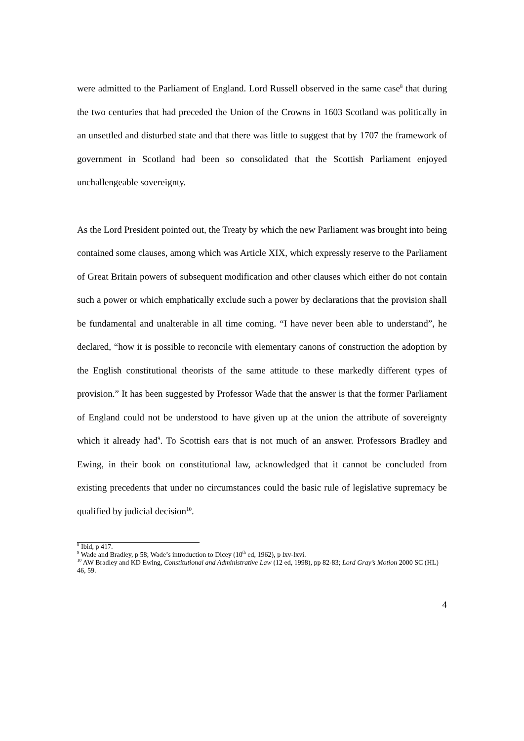were admitted to the Parliament of England. Lord Russell observed in the same case<sup>8</sup> that during the two centuries that had preceded the Union of the Crowns in 1603 Scotland was politically in an unsettled and disturbed state and that there was little to suggest that by 1707 the framework of government in Scotland had been so consolidated that the Scottish Parliament enjoyed unchallengeable sovereignty.
As the Lord President pointed out, the Treaty by which the new Parliament was brought into being contained some clauses, among which was Article XIX, which expressly reserve to the Parliament of Great Britain powers of subsequent modification and other clauses which either do not contain such a power or which emphatically exclude such a power by declarations that the provision shall be fundamental and unalterable in all time coming. “I have never been able to understand”, he declared, “how it is possible to reconcile with elementary canons of construction the adoption by the English constitutional theorists of the same attitude to these markedly different types of provision.” It has been suggested by Professor Wade that the answer is that the former Parliament of England could not be understood to have given up at the union the attribute of sovereignty which it already had<sup>9</sup>. To Scottish ears that is not much of an answer. Professors Bradley and Ewing, in their book on constitutional law, acknowledged that it cannot be concluded from existing precedents that under no circumstances could the basic rule of legislative supremacy be qualified by judicial decision<sup>10</sup>.
<sup>8</sup> Ibid, p 417.
<sup>9</sup> Wade and Bradley, p 58; Wade’s introduction to Dicey (10<sup>th</sup> ed, 1962), p lxv-lxvi.
<sup>10</sup> AW Bradley and KD Ewing, Constitutional and Administrative Law (12 ed, 1998), pp 82-83; Lord Gray’s Motion 2000 SC (HL) 46, 59.
4